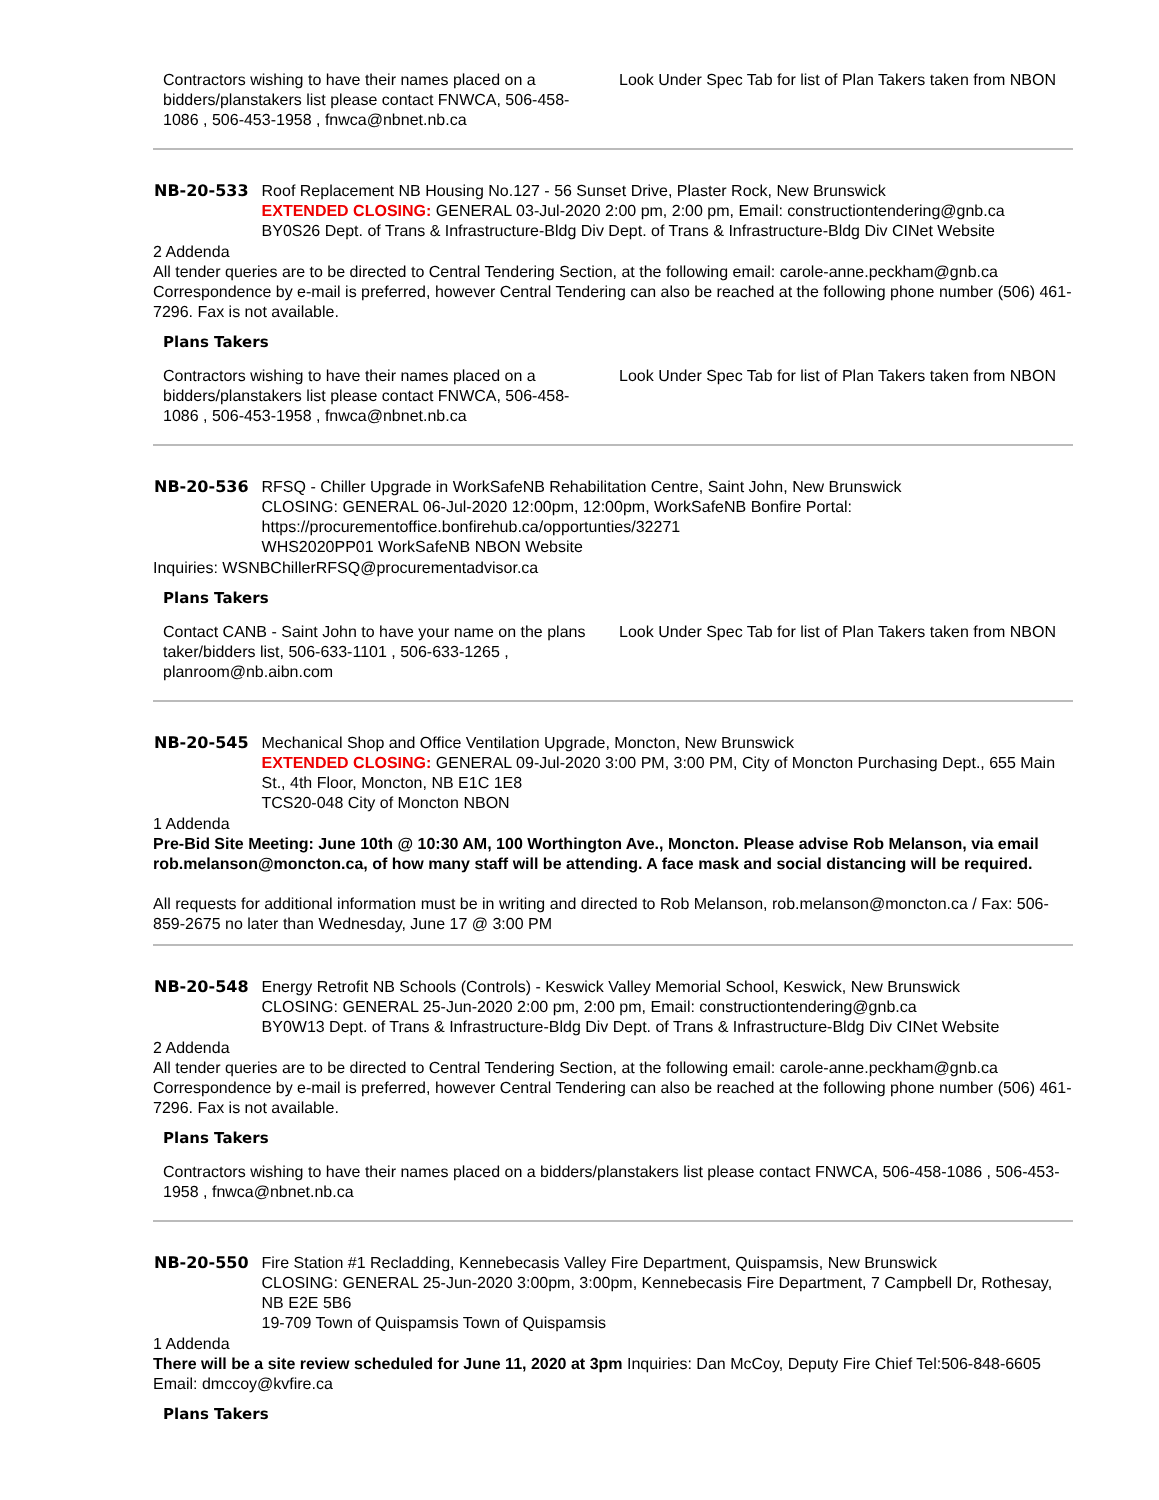| Contractors wishing to have their names placed on a bidders/planstakers list please contact FNWCA, 506-458-1086 , 506-453-1958 , fnwca@nbnet.nb.ca | Look Under Spec Tab for list of Plan Takers taken from NBON |
| NB-20-533 | Roof Replacement NB Housing No.127 - 56 Sunset Drive, Plaster Rock, New Brunswick EXTENDED CLOSING: GENERAL 03-Jul-2020 2:00 pm, 2:00 pm, Email: constructiontendering@gnb.ca BY0S26 Dept. of Trans & Infrastructure-Bldg Div Dept. of Trans & Infrastructure-Bldg Div CINet Website |
2 Addenda
All tender queries are to be directed to Central Tendering Section, at the following email: carole-anne.peckham@gnb.ca Correspondence by e-mail is preferred, however Central Tendering can also be reached at the following phone number (506) 461-7296. Fax is not available.
Plans Takers
| Contractors wishing to have their names placed on a bidders/planstakers list please contact FNWCA, 506-458-1086 , 506-453-1958 , fnwca@nbnet.nb.ca | Look Under Spec Tab for list of Plan Takers taken from NBON |
| NB-20-536 | RFSQ - Chiller Upgrade in WorkSafeNB Rehabilitation Centre, Saint John, New Brunswick CLOSING: GENERAL 06-Jul-2020 12:00pm, 12:00pm, WorkSafeNB Bonfire Portal: https://procurementoffice.bonfirehub.ca/opportunties/32271 WHS2020PP01 WorkSafeNB NBON Website |
Inquiries: WSNBChillerRFSQ@procurementadvisor.ca
Plans Takers
| Contact CANB - Saint John to have your name on the plans taker/bidders list, 506-633-1101 , 506-633-1265 , planroom@nb.aibn.com | Look Under Spec Tab for list of Plan Takers taken from NBON |
| NB-20-545 | Mechanical Shop and Office Ventilation Upgrade, Moncton, New Brunswick EXTENDED CLOSING: GENERAL 09-Jul-2020 3:00 PM, 3:00 PM, City of Moncton Purchasing Dept., 655 Main St., 4th Floor, Moncton, NB E1C 1E8 TCS20-048 City of Moncton NBON |
1 Addenda
Pre-Bid Site Meeting: June 10th @ 10:30 AM, 100 Worthington Ave., Moncton. Please advise Rob Melanson, via email rob.melanson@moncton.ca, of how many staff will be attending. A face mask and social distancing will be required.
All requests for additional information must be in writing and directed to Rob Melanson, rob.melanson@moncton.ca / Fax: 506-859-2675 no later than Wednesday, June 17 @ 3:00 PM
| NB-20-548 | Energy Retrofit NB Schools (Controls) - Keswick Valley Memorial School, Keswick, New Brunswick CLOSING: GENERAL 25-Jun-2020 2:00 pm, 2:00 pm, Email: constructiontendering@gnb.ca BY0W13 Dept. of Trans & Infrastructure-Bldg Div Dept. of Trans & Infrastructure-Bldg Div CINet Website |
2 Addenda
All tender queries are to be directed to Central Tendering Section, at the following email: carole-anne.peckham@gnb.ca Correspondence by e-mail is preferred, however Central Tendering can also be reached at the following phone number (506) 461-7296. Fax is not available.
Plans Takers
| Contractors wishing to have their names placed on a bidders/planstakers list please contact FNWCA, 506-458-1086 , 506-453-1958 , fnwca@nbnet.nb.ca |
| NB-20-550 | Fire Station #1 Recladding, Kennebecasis Valley Fire Department, Quispamsis, New Brunswick CLOSING: GENERAL 25-Jun-2020 3:00pm, 3:00pm, Kennebecasis Fire Department, 7 Campbell Dr, Rothesay, NB E2E 5B6 19-709 Town of Quispamsis Town of Quispamsis |
1 Addenda
There will be a site review scheduled for June 11, 2020 at 3pm Inquiries: Dan McCoy, Deputy Fire Chief Tel:506-848-6605 Email: dmccoy@kvfire.ca
Plans Takers